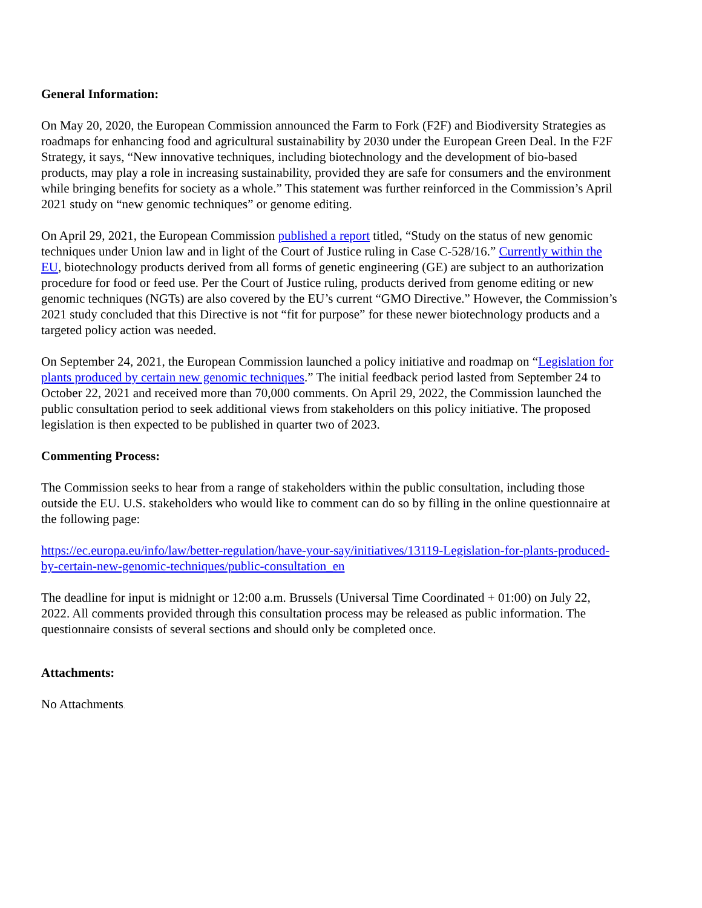General Information:
On May 20, 2020, the European Commission announced the Farm to Fork (F2F) and Biodiversity Strategies as roadmaps for enhancing food and agricultural sustainability by 2030 under the European Green Deal. In the F2F Strategy, it says, “New innovative techniques, including biotechnology and the development of bio-based products, may play a role in increasing sustainability, provided they are safe for consumers and the environment while bringing benefits for society as a whole.” This statement was further reinforced in the Commission’s April 2021 study on “new genomic techniques” or genome editing.
On April 29, 2021, the European Commission published a report titled, “Study on the status of new genomic techniques under Union law and in light of the Court of Justice ruling in Case C-528/16.” Currently within the EU, biotechnology products derived from all forms of genetic engineering (GE) are subject to an authorization procedure for food or feed use. Per the Court of Justice ruling, products derived from genome editing or new genomic techniques (NGTs) are also covered by the EU’s current “GMO Directive.” However, the Commission’s 2021 study concluded that this Directive is not “fit for purpose” for these newer biotechnology products and a targeted policy action was needed.
On September 24, 2021, the European Commission launched a policy initiative and roadmap on “Legislation for plants produced by certain new genomic techniques.” The initial feedback period lasted from September 24 to October 22, 2021 and received more than 70,000 comments. On April 29, 2022, the Commission launched the public consultation period to seek additional views from stakeholders on this policy initiative. The proposed legislation is then expected to be published in quarter two of 2023.
Commenting Process:
The Commission seeks to hear from a range of stakeholders within the public consultation, including those outside the EU. U.S. stakeholders who would like to comment can do so by filling in the online questionnaire at the following page:
https://ec.europa.eu/info/law/better-regulation/have-your-say/initiatives/13119-Legislation-for-plants-produced-by-certain-new-genomic-techniques/public-consultation_en
The deadline for input is midnight or 12:00 a.m. Brussels (Universal Time Coordinated + 01:00) on July 22, 2022. All comments provided through this consultation process may be released as public information. The questionnaire consists of several sections and should only be completed once.
Attachments:
No Attachments.